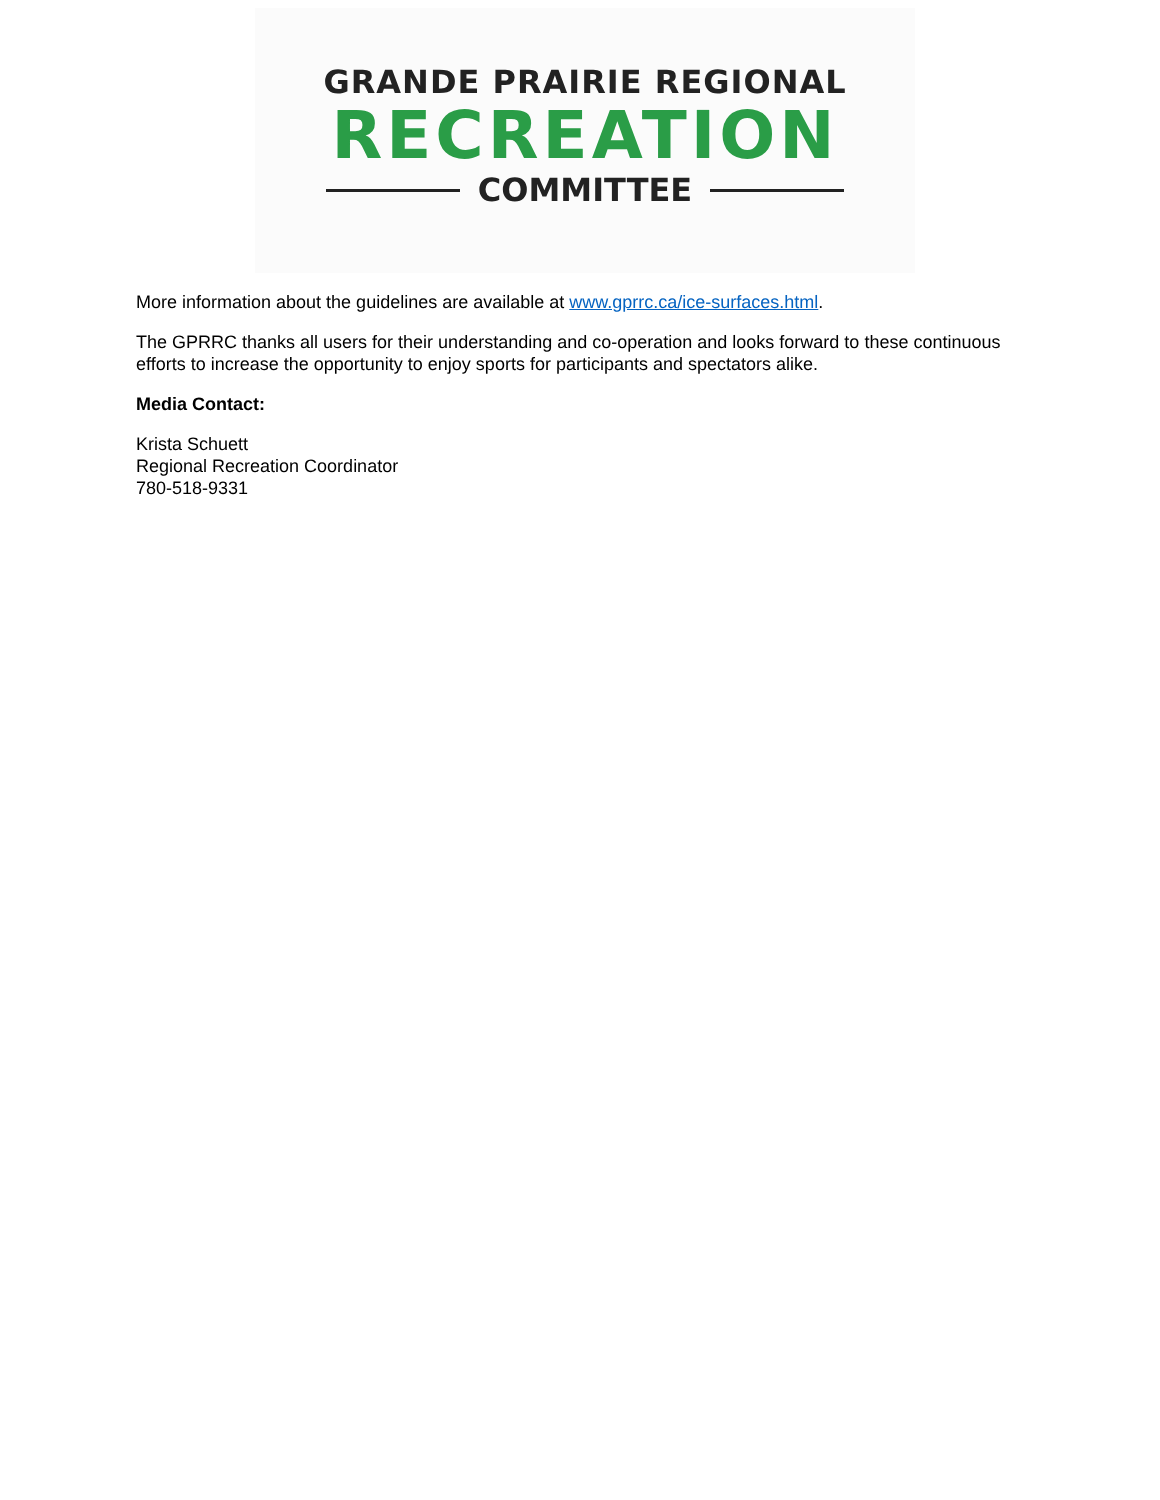GRANDE PRAIRIE REGIONAL
RECREATION
COMMITTEE
More information about the guidelines are available at www.gprrc.ca/ice-surfaces.html.
The GPRRC thanks all users for their understanding and co-operation and looks forward to these continuous efforts to increase the opportunity to enjoy sports for participants and spectators alike.
Media Contact:
Krista Schuett
Regional Recreation Coordinator
780-518-9331